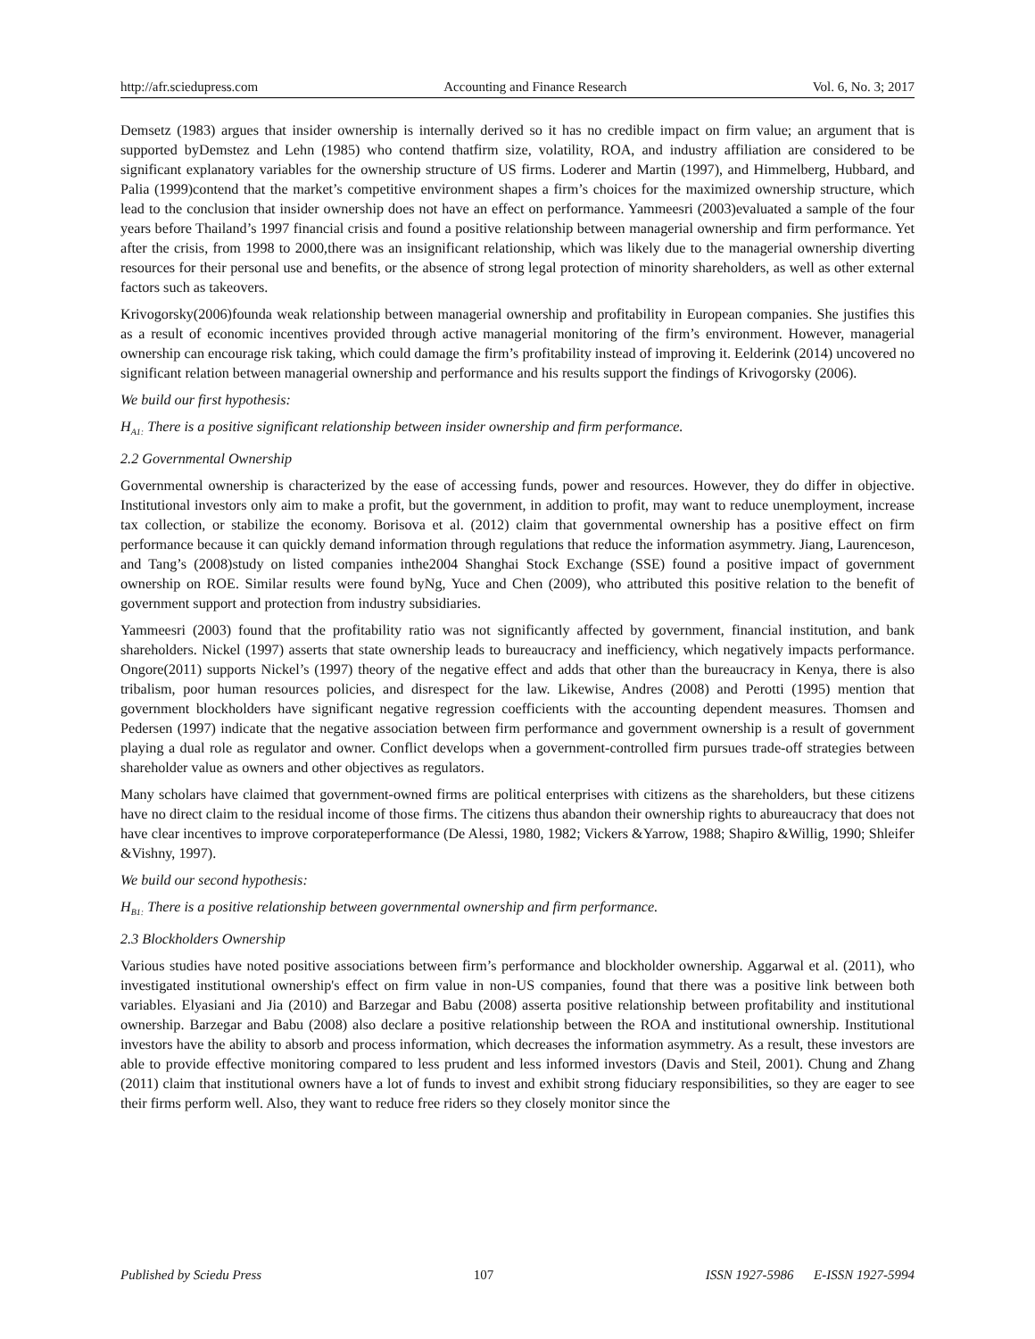http://afr.sciedupress.com Accounting and Finance Research Vol. 6, No. 3; 2017
Demsetz (1983) argues that insider ownership is internally derived so it has no credible impact on firm value; an argument that is supported byDemstez and Lehn (1985) who contend thatfirm size, volatility, ROA, and industry affiliation are considered to be significant explanatory variables for the ownership structure of US firms. Loderer and Martin (1997), and Himmelberg, Hubbard, and Palia (1999)contend that the market’s competitive environment shapes a firm’s choices for the maximized ownership structure, which lead to the conclusion that insider ownership does not have an effect on performance. Yammeesri (2003)evaluated a sample of the four years before Thailand’s 1997 financial crisis and found a positive relationship between managerial ownership and firm performance. Yet after the crisis, from 1998 to 2000,there was an insignificant relationship, which was likely due to the managerial ownership diverting resources for their personal use and benefits, or the absence of strong legal protection of minority shareholders, as well as other external factors such as takeovers.
Krivogorsky(2006)founda weak relationship between managerial ownership and profitability in European companies. She justifies this as a result of economic incentives provided through active managerial monitoring of the firm’s environment. However, managerial ownership can encourage risk taking, which could damage the firm’s profitability instead of improving it. Eelderink (2014) uncovered no significant relation between managerial ownership and performance and his results support the findings of Krivogorsky (2006).
We build our first hypothesis:
H<sub>A1:</sub> There is a positive significant relationship between insider ownership and firm performance.
2.2 Governmental Ownership
Governmental ownership is characterized by the ease of accessing funds, power and resources. However, they do differ in objective. Institutional investors only aim to make a profit, but the government, in addition to profit, may want to reduce unemployment, increase tax collection, or stabilize the economy. Borisova et al. (2012) claim that governmental ownership has a positive effect on firm performance because it can quickly demand information through regulations that reduce the information asymmetry. Jiang, Laurenceson, and Tang’s (2008)study on listed companies inthe2004 Shanghai Stock Exchange (SSE) found a positive impact of government ownership on ROE. Similar results were found byNg, Yuce and Chen (2009), who attributed this positive relation to the benefit of government support and protection from industry subsidiaries.
Yammeesri (2003) found that the profitability ratio was not significantly affected by government, financial institution, and bank shareholders. Nickel (1997) asserts that state ownership leads to bureaucracy and inefficiency, which negatively impacts performance. Ongore(2011) supports Nickel’s (1997) theory of the negative effect and adds that other than the bureaucracy in Kenya, there is also tribalism, poor human resources policies, and disrespect for the law. Likewise, Andres (2008) and Perotti (1995) mention that government blockholders have significant negative regression coefficients with the accounting dependent measures. Thomsen and Pedersen (1997) indicate that the negative association between firm performance and government ownership is a result of government playing a dual role as regulator and owner. Conflict develops when a government-controlled firm pursues trade-off strategies between shareholder value as owners and other objectives as regulators.
Many scholars have claimed that government-owned firms are political enterprises with citizens as the shareholders, but these citizens have no direct claim to the residual income of those firms. The citizens thus abandon their ownership rights to abureaucracy that does not have clear incentives to improve corporateperformance (De Alessi, 1980, 1982; Vickers &Yarrow, 1988; Shapiro &Willig, 1990; Shleifer &Vishny, 1997).
We build our second hypothesis:
H<sub>B1:</sub> There is a positive relationship between governmental ownership and firm performance.
2.3 Blockholders Ownership
Various studies have noted positive associations between firm’s performance and blockholder ownership. Aggarwal et al. (2011), who investigated institutional ownership's effect on firm value in non-US companies, found that there was a positive link between both variables. Elyasiani and Jia (2010) and Barzegar and Babu (2008) asserta positive relationship between profitability and institutional ownership. Barzegar and Babu (2008) also declare a positive relationship between the ROA and institutional ownership. Institutional investors have the ability to absorb and process information, which decreases the information asymmetry. As a result, these investors are able to provide effective monitoring compared to less prudent and less informed investors (Davis and Steil, 2001). Chung and Zhang (2011) claim that institutional owners have a lot of funds to invest and exhibit strong fiduciary responsibilities, so they are eager to see their firms perform well. Also, they want to reduce free riders so they closely monitor since the
Published by Sciedu Press 107 ISSN 1927-5986 E-ISSN 1927-5994